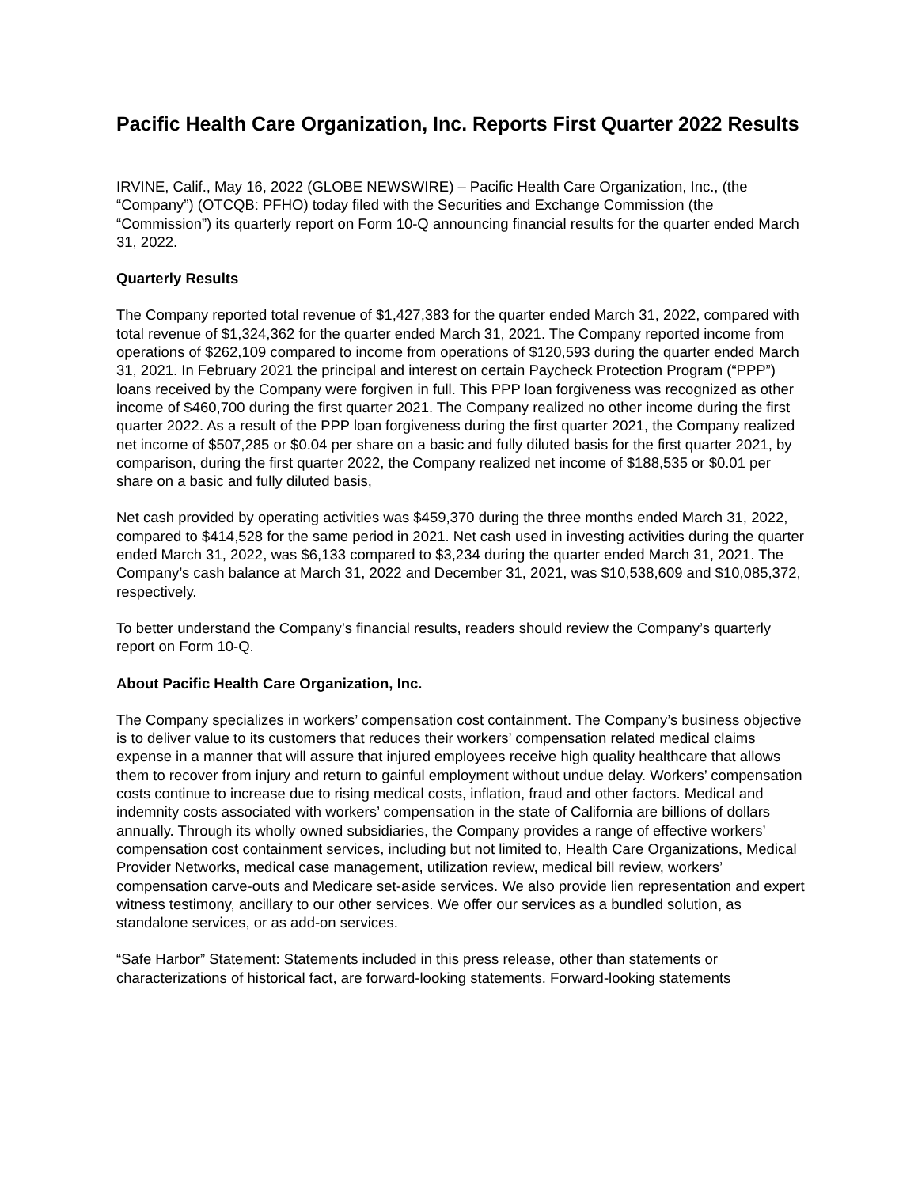Pacific Health Care Organization, Inc. Reports First Quarter 2022 Results
IRVINE, Calif., May 16, 2022 (GLOBE NEWSWIRE) – Pacific Health Care Organization, Inc., (the “Company”) (OTCQB: PFHO) today filed with the Securities and Exchange Commission (the “Commission”) its quarterly report on Form 10-Q announcing financial results for the quarter ended March 31, 2022.
Quarterly Results
The Company reported total revenue of $1,427,383 for the quarter ended March 31, 2022, compared with total revenue of $1,324,362 for the quarter ended March 31, 2021. The Company reported income from operations of $262,109 compared to income from operations of $120,593 during the quarter ended March 31, 2021. In February 2021 the principal and interest on certain Paycheck Protection Program (“PPP”) loans received by the Company were forgiven in full. This PPP loan forgiveness was recognized as other income of $460,700 during the first quarter 2021. The Company realized no other income during the first quarter 2022. As a result of the PPP loan forgiveness during the first quarter 2021, the Company realized net income of $507,285 or $0.04 per share on a basic and fully diluted basis for the first quarter 2021, by comparison, during the first quarter 2022, the Company realized net income of $188,535 or $0.01 per share on a basic and fully diluted basis,
Net cash provided by operating activities was $459,370 during the three months ended March 31, 2022, compared to $414,528 for the same period in 2021. Net cash used in investing activities during the quarter ended March 31, 2022, was $6,133 compared to $3,234 during the quarter ended March 31, 2021. The Company’s cash balance at March 31, 2022 and December 31, 2021, was $10,538,609 and $10,085,372, respectively.
To better understand the Company’s financial results, readers should review the Company’s quarterly report on Form 10-Q.
About Pacific Health Care Organization, Inc.
The Company specializes in workers’ compensation cost containment. The Company’s business objective is to deliver value to its customers that reduces their workers’ compensation related medical claims expense in a manner that will assure that injured employees receive high quality healthcare that allows them to recover from injury and return to gainful employment without undue delay. Workers’ compensation costs continue to increase due to rising medical costs, inflation, fraud and other factors. Medical and indemnity costs associated with workers’ compensation in the state of California are billions of dollars annually. Through its wholly owned subsidiaries, the Company provides a range of effective workers’ compensation cost containment services, including but not limited to, Health Care Organizations, Medical Provider Networks, medical case management, utilization review, medical bill review, workers’ compensation carve-outs and Medicare set-aside services. We also provide lien representation and expert witness testimony, ancillary to our other services. We offer our services as a bundled solution, as standalone services, or as add-on services.
“Safe Harbor” Statement: Statements included in this press release, other than statements or characterizations of historical fact, are forward-looking statements. Forward-looking statements